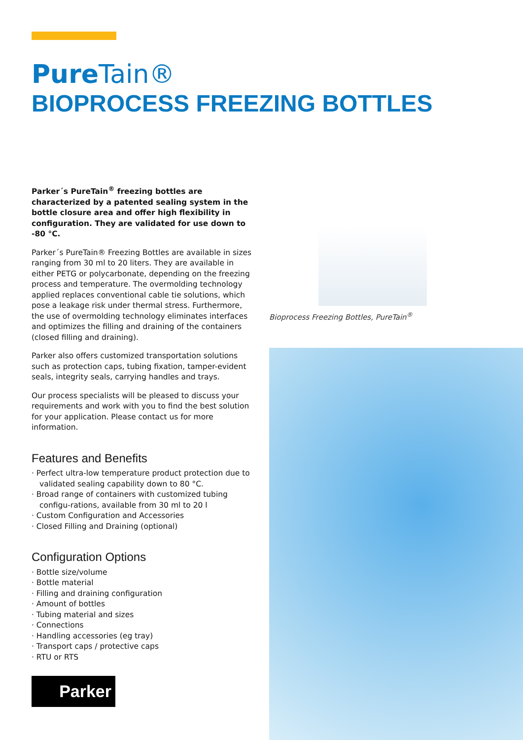Pure Tain®
BIOPROCESS FREEZING BOTTLES
Parker´s PureTain<sup>®</sup> freezing bottles are characterized by a patented sealing system in the bottle closure area and offer high flexibility in configuration. They are validated for use down to -80 °C.
Parker´s PureTain® Freezing Bottles are available in sizes ranging from 30 ml to 20 liters. They are available in either PETG or polycarbonate, depending on the freezing process and temperature. The overmolding technology applied replaces conventional cable tie solutions, which pose a leakage risk under thermal stress. Furthermore, the use of overmolding technology eliminates interfaces and optimizes the filling and draining of the containers (closed filling and draining).
Parker also offers customized transportation solutions such as protection caps, tubing fixation, tamper-evident seals, integrity seals, carrying handles and trays.
Our process specialists will be pleased to discuss your requirements and work with you to find the best solution for your application. Please contact us for more information.
Features and Benefits
· Perfect ultra-low temperature product protection due to validated sealing capability down to 80 °C.
· Broad range of containers with customized tubing configu-rations, available from 30 ml to 20 l
· Custom Configuration and Accessories
· Closed Filling and Draining (optional)
Configuration Options
· Bottle size/volume
· Bottle material
· Filling and draining configuration
· Amount of bottles
· Tubing material and sizes
· Connections
· Handling accessories (eg tray)
· Transport caps / protective caps
· RTU or RTS
Bioprocess Freezing Bottles, PureTain<sup>®</sup>
Parker